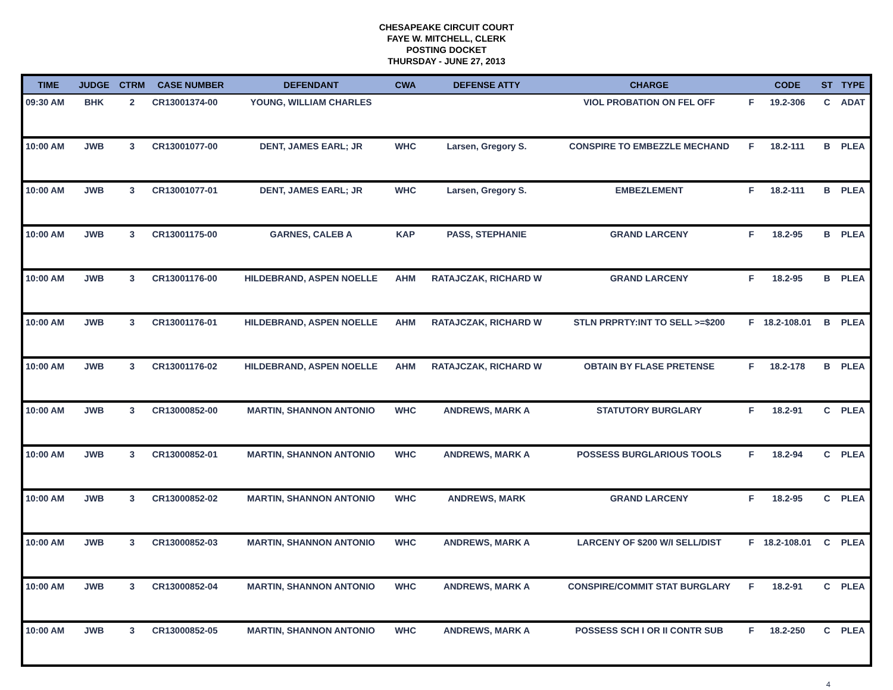CHESAPEAKE CIRCUIT COURT
FAYE W. MITCHELL, CLERK
POSTING DOCKET
THURSDAY - JUNE 27, 2013
| TIME | JUDGE | CTRM | CASE NUMBER | DEFENDANT | CWA | DEFENSE ATTY | CHARGE | | CODE | ST | TYPE |
| --- | --- | --- | --- | --- | --- | --- | --- | --- | --- | --- | --- |
| 09:30 AM | BHK | 2 | CR13001374-00 | YOUNG, WILLIAM CHARLES | | | VIOL PROBATION ON FEL OFF | F | 19.2-306 | C | ADAT |
| 10:00 AM | JWB | 3 | CR13001077-00 | DENT, JAMES EARL; JR | WHC | Larsen, Gregory S. | CONSPIRE TO EMBEZZLE MECHAND | F | 18.2-111 | B | PLEA |
| 10:00 AM | JWB | 3 | CR13001077-01 | DENT, JAMES EARL; JR | WHC | Larsen, Gregory S. | EMBEZLEMENT | F | 18.2-111 | B | PLEA |
| 10:00 AM | JWB | 3 | CR13001175-00 | GARNES, CALEB A | KAP | PASS, STEPHANIE | GRAND LARCENY | F | 18.2-95 | B | PLEA |
| 10:00 AM | JWB | 3 | CR13001176-00 | HILDEBRAND, ASPEN NOELLE | AHM | RATAJCZAK, RICHARD W | GRAND LARCENY | F | 18.2-95 | B | PLEA |
| 10:00 AM | JWB | 3 | CR13001176-01 | HILDEBRAND, ASPEN NOELLE | AHM | RATAJCZAK, RICHARD W | STLN PRPRTY:INT TO SELL >=$200 | F | 18.2-108.01 | B | PLEA |
| 10:00 AM | JWB | 3 | CR13001176-02 | HILDEBRAND, ASPEN NOELLE | AHM | RATAJCZAK, RICHARD W | OBTAIN BY FLASE PRETENSE | F | 18.2-178 | B | PLEA |
| 10:00 AM | JWB | 3 | CR13000852-00 | MARTIN, SHANNON ANTONIO | WHC | ANDREWS, MARK A | STATUTORY BURGLARY | F | 18.2-91 | C | PLEA |
| 10:00 AM | JWB | 3 | CR13000852-01 | MARTIN, SHANNON ANTONIO | WHC | ANDREWS, MARK A | POSSESS BURGLARIOUS TOOLS | F | 18.2-94 | C | PLEA |
| 10:00 AM | JWB | 3 | CR13000852-02 | MARTIN, SHANNON ANTONIO | WHC | ANDREWS, MARK | GRAND LARCENY | F | 18.2-95 | C | PLEA |
| 10:00 AM | JWB | 3 | CR13000852-03 | MARTIN, SHANNON ANTONIO | WHC | ANDREWS, MARK A | LARCENY OF $200 W/I SELL/DIST | F | 18.2-108.01 | C | PLEA |
| 10:00 AM | JWB | 3 | CR13000852-04 | MARTIN, SHANNON ANTONIO | WHC | ANDREWS, MARK A | CONSPIRE/COMMIT STAT BURGLARY | F | 18.2-91 | C | PLEA |
| 10:00 AM | JWB | 3 | CR13000852-05 | MARTIN, SHANNON ANTONIO | WHC | ANDREWS, MARK A | POSSESS SCH I OR II CONTR SUB | F | 18.2-250 | C | PLEA |
4